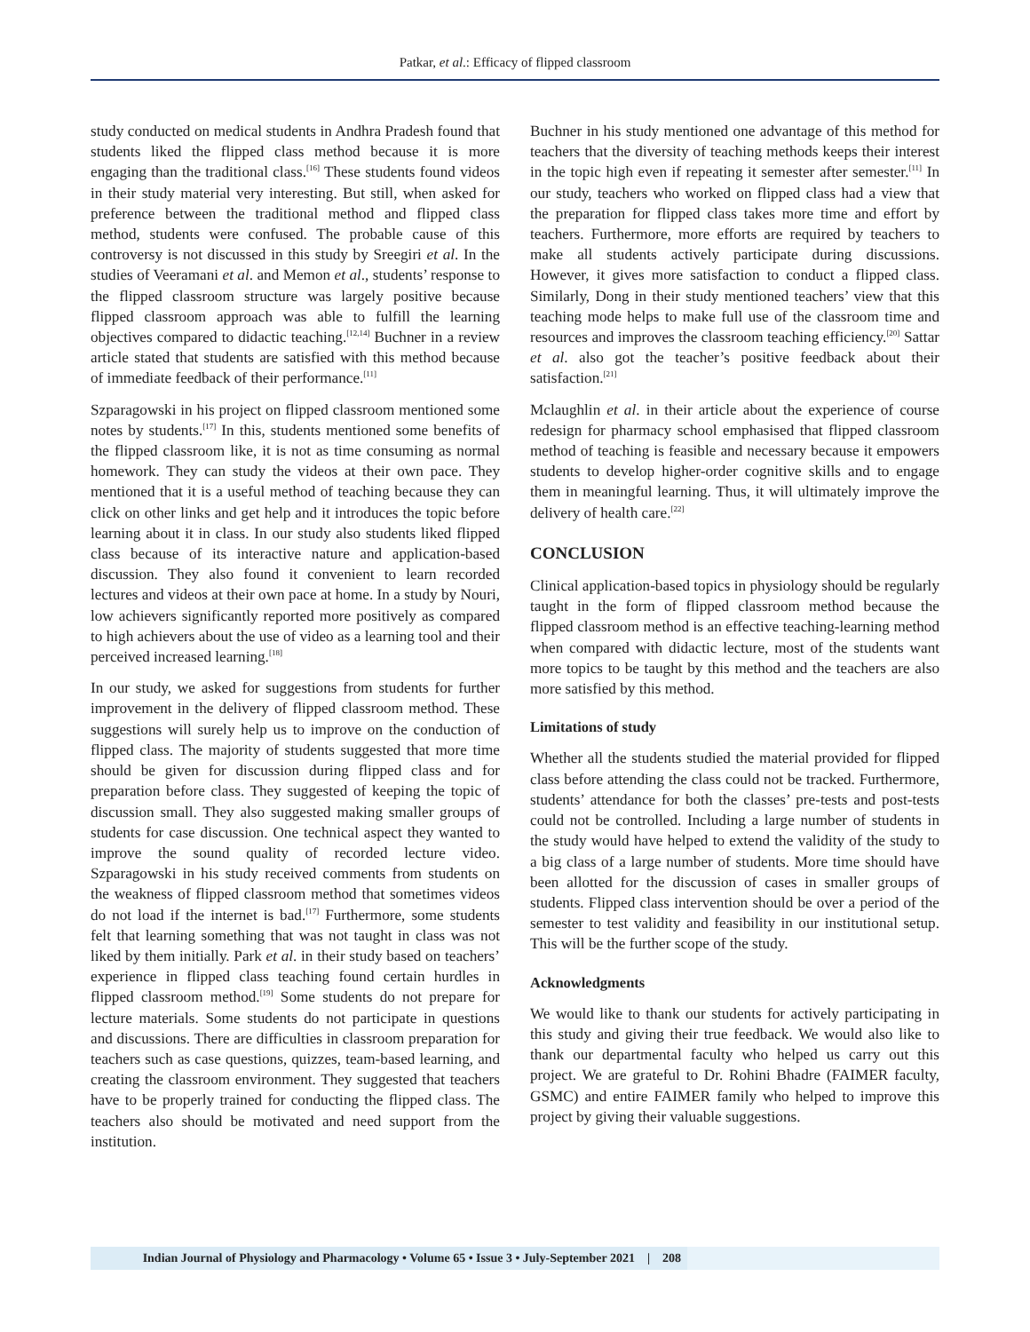Patkar, et al.: Efficacy of flipped classroom
study conducted on medical students in Andhra Pradesh found that students liked the flipped class method because it is more engaging than the traditional class.<sup>[16]</sup> These students found videos in their study material very interesting. But still, when asked for preference between the traditional method and flipped class method, students were confused. The probable cause of this controversy is not discussed in this study by Sreegiri et al. In the studies of Veeramani et al. and Memon et al., students’ response to the flipped classroom structure was largely positive because flipped classroom approach was able to fulfill the learning objectives compared to didactic teaching.<sup>[12,14]</sup> Buchner in a review article stated that students are satisfied with this method because of immediate feedback of their performance.<sup>[11]</sup>
Szparagowski in his project on flipped classroom mentioned some notes by students.<sup>[17]</sup> In this, students mentioned some benefits of the flipped classroom like, it is not as time consuming as normal homework. They can study the videos at their own pace. They mentioned that it is a useful method of teaching because they can click on other links and get help and it introduces the topic before learning about it in class. In our study also students liked flipped class because of its interactive nature and application-based discussion. They also found it convenient to learn recorded lectures and videos at their own pace at home. In a study by Nouri, low achievers significantly reported more positively as compared to high achievers about the use of video as a learning tool and their perceived increased learning.<sup>[18]</sup>
In our study, we asked for suggestions from students for further improvement in the delivery of flipped classroom method. These suggestions will surely help us to improve on the conduction of flipped class. The majority of students suggested that more time should be given for discussion during flipped class and for preparation before class. They suggested of keeping the topic of discussion small. They also suggested making smaller groups of students for case discussion. One technical aspect they wanted to improve the sound quality of recorded lecture video. Szparagowski in his study received comments from students on the weakness of flipped classroom method that sometimes videos do not load if the internet is bad.<sup>[17]</sup> Furthermore, some students felt that learning something that was not taught in class was not liked by them initially. Park et al. in their study based on teachers’ experience in flipped class teaching found certain hurdles in flipped classroom method.<sup>[19]</sup> Some students do not prepare for lecture materials. Some students do not participate in questions and discussions. There are difficulties in classroom preparation for teachers such as case questions, quizzes, team-based learning, and creating the classroom environment. They suggested that teachers have to be properly trained for conducting the flipped class. The teachers also should be motivated and need support from the institution.
Buchner in his study mentioned one advantage of this method for teachers that the diversity of teaching methods keeps their interest in the topic high even if repeating it semester after semester.<sup>[11]</sup> In our study, teachers who worked on flipped class had a view that the preparation for flipped class takes more time and effort by teachers. Furthermore, more efforts are required by teachers to make all students actively participate during discussions. However, it gives more satisfaction to conduct a flipped class. Similarly, Dong in their study mentioned teachers’ view that this teaching mode helps to make full use of the classroom time and resources and improves the classroom teaching efficiency.<sup>[20]</sup> Sattar et al. also got the teacher’s positive feedback about their satisfaction.<sup>[21]</sup>
Mclaughlin et al. in their article about the experience of course redesign for pharmacy school emphasised that flipped classroom method of teaching is feasible and necessary because it empowers students to develop higher-order cognitive skills and to engage them in meaningful learning. Thus, it will ultimately improve the delivery of health care.<sup>[22]</sup>
CONCLUSION
Clinical application-based topics in physiology should be regularly taught in the form of flipped classroom method because the flipped classroom method is an effective teaching-learning method when compared with didactic lecture, most of the students want more topics to be taught by this method and the teachers are also more satisfied by this method.
Limitations of study
Whether all the students studied the material provided for flipped class before attending the class could not be tracked. Furthermore, students’ attendance for both the classes’ pre-tests and post-tests could not be controlled. Including a large number of students in the study would have helped to extend the validity of the study to a big class of a large number of students. More time should have been allotted for the discussion of cases in smaller groups of students. Flipped class intervention should be over a period of the semester to test validity and feasibility in our institutional setup. This will be the further scope of the study.
Acknowledgments
We would like to thank our students for actively participating in this study and giving their true feedback. We would also like to thank our departmental faculty who helped us carry out this project. We are grateful to Dr. Rohini Bhadre (FAIMER faculty, GSMC) and entire FAIMER family who helped to improve this project by giving their valuable suggestions.
Indian Journal of Physiology and Pharmacology • Volume 65 • Issue 3 • July-September 2021 | 208